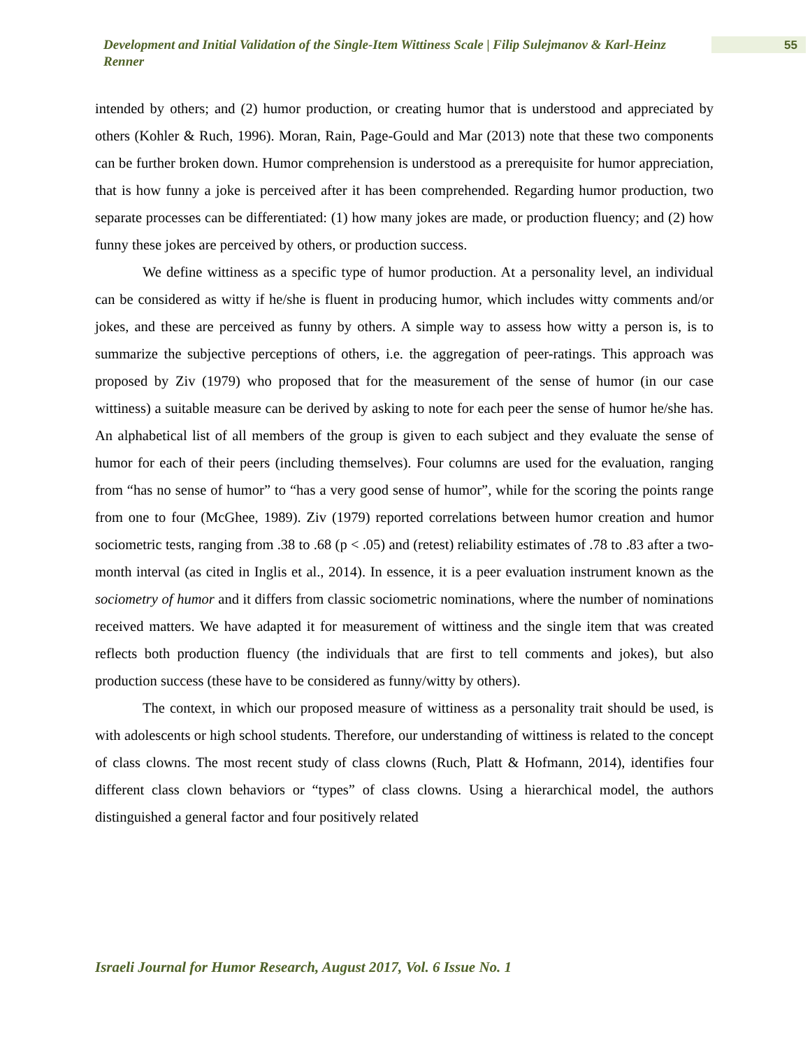Development and Initial Validation of the Single-Item Wittiness Scale | Filip Sulejmanov & Karl-Heinz Renner
55
intended by others; and (2) humor production, or creating humor that is understood and appreciated by others (Kohler & Ruch, 1996). Moran, Rain, Page-Gould and Mar (2013) note that these two components can be further broken down. Humor comprehension is understood as a prerequisite for humor appreciation, that is how funny a joke is perceived after it has been comprehended. Regarding humor production, two separate processes can be differentiated: (1) how many jokes are made, or production fluency; and (2) how funny these jokes are perceived by others, or production success.
We define wittiness as a specific type of humor production. At a personality level, an individual can be considered as witty if he/she is fluent in producing humor, which includes witty comments and/or jokes, and these are perceived as funny by others. A simple way to assess how witty a person is, is to summarize the subjective perceptions of others, i.e. the aggregation of peer-ratings. This approach was proposed by Ziv (1979) who proposed that for the measurement of the sense of humor (in our case wittiness) a suitable measure can be derived by asking to note for each peer the sense of humor he/she has. An alphabetical list of all members of the group is given to each subject and they evaluate the sense of humor for each of their peers (including themselves). Four columns are used for the evaluation, ranging from “has no sense of humor” to “has a very good sense of humor”, while for the scoring the points range from one to four (McGhee, 1989). Ziv (1979) reported correlations between humor creation and humor sociometric tests, ranging from .38 to .68 (p < .05) and (retest) reliability estimates of .78 to .83 after a two-month interval (as cited in Inglis et al., 2014). In essence, it is a peer evaluation instrument known as the sociometry of humor and it differs from classic sociometric nominations, where the number of nominations received matters. We have adapted it for measurement of wittiness and the single item that was created reflects both production fluency (the individuals that are first to tell comments and jokes), but also production success (these have to be considered as funny/witty by others).
The context, in which our proposed measure of wittiness as a personality trait should be used, is with adolescents or high school students. Therefore, our understanding of wittiness is related to the concept of class clowns. The most recent study of class clowns (Ruch, Platt & Hofmann, 2014), identifies four different class clown behaviors or “types” of class clowns. Using a hierarchical model, the authors distinguished a general factor and four positively related
Israeli Journal for Humor Research, August 2017, Vol. 6 Issue No. 1